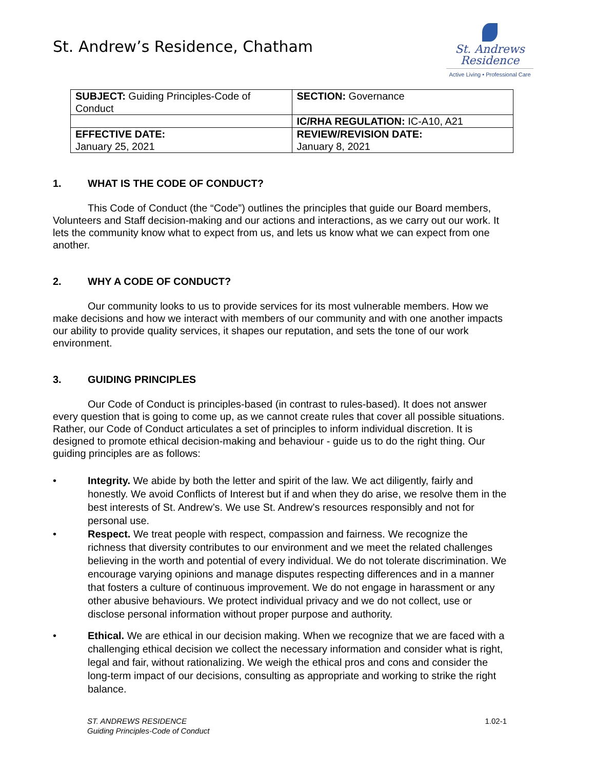St. Andrew’s Residence, Chatham
St. Andrews
Residence
Active Living • Professional Care
| SUBJECT: Guiding Principles-Code of Conduct | SECTION: Governance |
| | IC/RHA REGULATION: IC-A10, A21 |
| EFFECTIVE DATE: January 25, 2021 | REVIEW/REVISION DATE: January 8, 2021 |
1. WHAT IS THE CODE OF CONDUCT?
This Code of Conduct (the “Code”) outlines the principles that guide our Board members, Volunteers and Staff decision-making and our actions and interactions, as we carry out our work. It lets the community know what to expect from us, and lets us know what we can expect from one another.
2. WHY A CODE OF CONDUCT?
Our community looks to us to provide services for its most vulnerable members. How we make decisions and how we interact with members of our community and with one another impacts our ability to provide quality services, it shapes our reputation, and sets the tone of our work environment.
3. GUIDING PRINCIPLES
Our Code of Conduct is principles-based (in contrast to rules-based). It does not answer every question that is going to come up, as we cannot create rules that cover all possible situations. Rather, our Code of Conduct articulates a set of principles to inform individual discretion. It is designed to promote ethical decision-making and behaviour - guide us to do the right thing. Our guiding principles are as follows:
• Integrity. We abide by both the letter and spirit of the law. We act diligently, fairly and honestly. We avoid Conflicts of Interest but if and when they do arise, we resolve them in the best interests of St. Andrew’s. We use St. Andrew’s resources responsibly and not for personal use.
• Respect. We treat people with respect, compassion and fairness. We recognize the richness that diversity contributes to our environment and we meet the related challenges believing in the worth and potential of every individual. We do not tolerate discrimination. We encourage varying opinions and manage disputes respecting differences and in a manner that fosters a culture of continuous improvement. We do not engage in harassment or any other abusive behaviours. We protect individual privacy and we do not collect, use or disclose personal information without proper purpose and authority.
• Ethical. We are ethical in our decision making. When we recognize that we are faced with a challenging ethical decision we collect the necessary information and consider what is right, legal and fair, without rationalizing. We weigh the ethical pros and cons and consider the long-term impact of our decisions, consulting as appropriate and working to strike the right balance.
ST. ANDREWS RESIDENCE
Guiding Principles-Code of Conduct 1.02-1